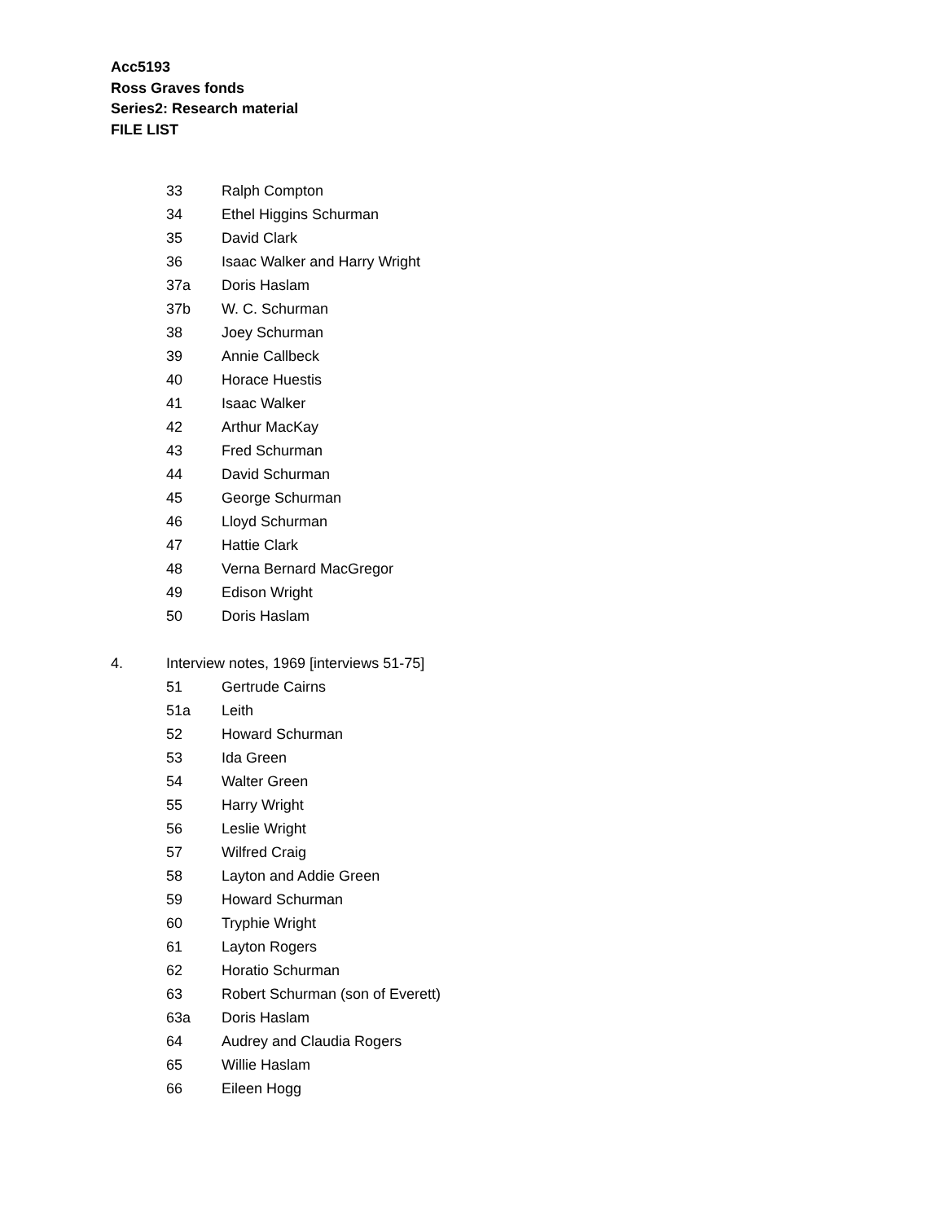Acc5193
Ross Graves fonds
Series2: Research material
FILE LIST
33 Ralph Compton
34 Ethel Higgins Schurman
35 David Clark
36 Isaac Walker and Harry Wright
37a Doris Haslam
37b W. C. Schurman
38 Joey Schurman
39 Annie Callbeck
40 Horace Huestis
41 Isaac Walker
42 Arthur MacKay
43 Fred Schurman
44 David Schurman
45 George Schurman
46 Lloyd Schurman
47 Hattie Clark
48 Verna Bernard MacGregor
49 Edison Wright
50 Doris Haslam
4. Interview notes, 1969 [interviews 51-75]
51 Gertrude Cairns
51a Leith
52 Howard Schurman
53 Ida Green
54 Walter Green
55 Harry Wright
56 Leslie Wright
57 Wilfred Craig
58 Layton and Addie Green
59 Howard Schurman
60 Tryphie Wright
61 Layton Rogers
62 Horatio Schurman
63 Robert Schurman (son of Everett)
63a Doris Haslam
64 Audrey and Claudia Rogers
65 Willie Haslam
66 Eileen Hogg